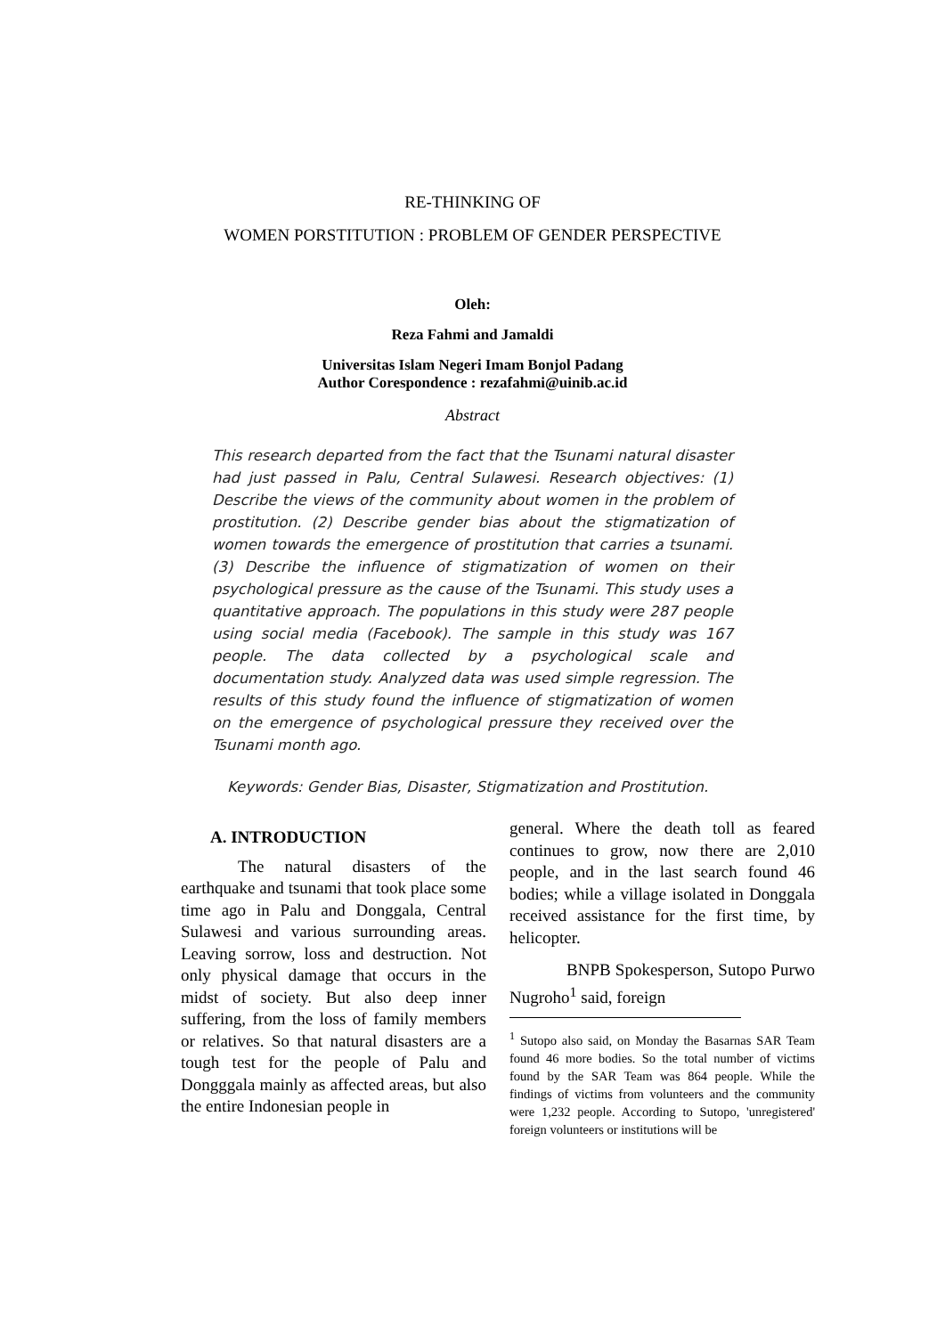RE-THINKING OF
WOMEN PORSTITUTION : PROBLEM OF GENDER PERSPECTIVE
Oleh:
Reza Fahmi and Jamaldi
Universitas Islam Negeri Imam Bonjol Padang
Author Corespondence : rezafahmi@uinib.ac.id
Abstract
This research departed from the fact that the Tsunami natural disaster had just passed in Palu, Central Sulawesi. Research objectives: (1) Describe the views of the community about women in the problem of prostitution. (2) Describe gender bias about the stigmatization of women towards the emergence of prostitution that carries a tsunami. (3) Describe the influence of stigmatization of women on their psychological pressure as the cause of the Tsunami. This study uses a quantitative approach. The populations in this study were 287 people using social media (Facebook). The sample in this study was 167 people. The data collected by a psychological scale and documentation study. Analyzed data was used simple regression. The results of this study found the influence of stigmatization of women on the emergence of psychological pressure they received over the Tsunami month ago.
Keywords: Gender Bias, Disaster, Stigmatization and Prostitution.
A. INTRODUCTION
The natural disasters of the earthquake and tsunami that took place some time ago in Palu and Donggala, Central Sulawesi and various surrounding areas. Leaving sorrow, loss and destruction. Not only physical damage that occurs in the midst of society. But also deep inner suffering, from the loss of family members or relatives. So that natural disasters are a tough test for the people of Palu and Dongggala mainly as affected areas, but also the entire Indonesian people in
general. Where the death toll as feared continues to grow, now there are 2,010 people, and in the last search found 46 bodies; while a village isolated in Donggala received assistance for the first time, by helicopter.
BNPB Spokesperson, Sutopo Purwo Nugroho<sup>1</sup> said, foreign
<sup>1</sup> Sutopo also said, on Monday the Basarnas SAR Team found 46 more bodies. So the total number of victims found by the SAR Team was 864 people. While the findings of victims from volunteers and the community were 1,232 people. According to Sutopo, 'unregistered' foreign volunteers or institutions will be